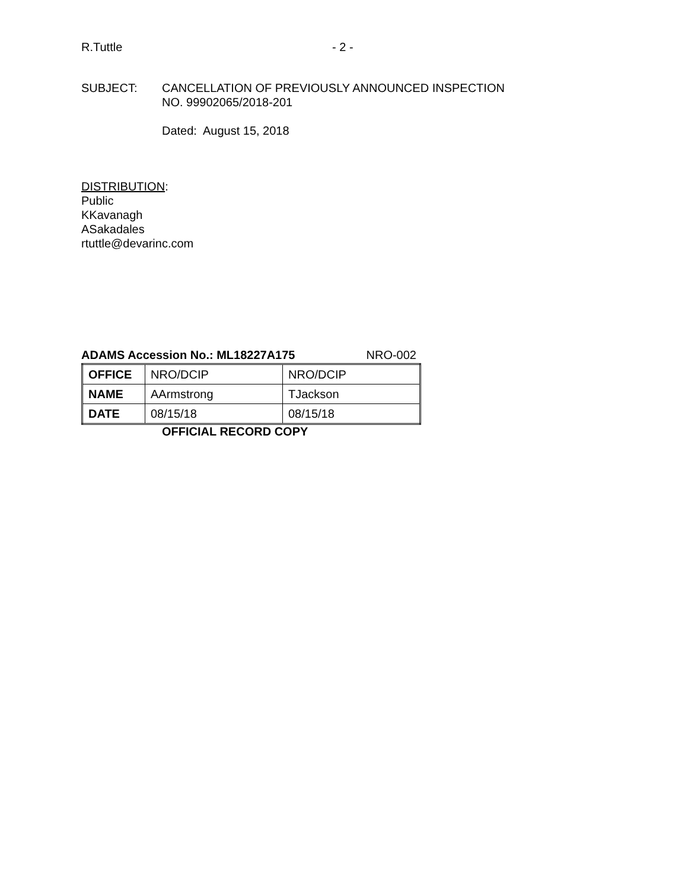R.Tuttle - 2 -
SUBJECT: CANCELLATION OF PREVIOUSLY ANNOUNCED INSPECTION
NO. 99902065/2018-201
Dated: August 15, 2018
DISTRIBUTION:
Public
KKavanagh
ASakadales
rtuttle@devarinc.com
ADAMS Accession No.: ML18227A175 NRO-002
| OFFICE | NRO/DCIP | NRO/DCIP |
| NAME | AArmstrong | TJackson |
| DATE | 08/15/18 | 08/15/18 |
OFFICIAL RECORD COPY